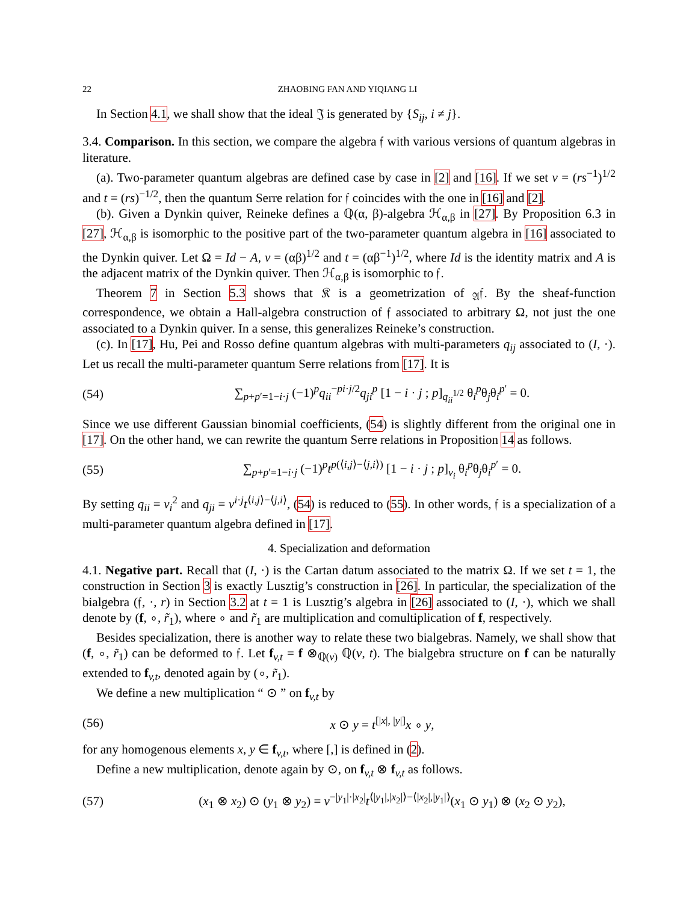22 ZHAOBING FAN AND YIQIANG LI
In Section 4.1, we shall show that the ideal 𝔍 is generated by {S<sub>ij</sub>, i ≠ j}.
3.4. Comparison. In this section, we compare the algebra 𝔣 with various versions of quantum algebras in literature.
(a). Two-parameter quantum algebras are defined case by case in [2] and [16]. If we set v = (rs<sup>−1</sup>)<sup>1/2</sup> and t = (rs)<sup>−1/2</sup>, then the quantum Serre relation for 𝔣 coincides with the one in [16] and [2].
(b). Given a Dynkin quiver, Reineke defines a ℚ(α, β)-algebra ℋ<sub>α,β</sub> in [27]. By Proposition 6.3 in [27], ℋ<sub>α,β</sub> is isomorphic to the positive part of the two-parameter quantum algebra in [16] associated to the Dynkin quiver. Let Ω = Id − A, v = (αβ)<sup>1/2</sup> and t = (αβ<sup>−1</sup>)<sup>1/2</sup>, where Id is the identity matrix and A is the adjacent matrix of the Dynkin quiver. Then ℋ<sub>α,β</sub> is isomorphic to 𝔣.
Theorem 7 in Section 5.3 shows that 𝔎 is a geometrization of <sub>𝔄</sub>𝔣. By the sheaf-function correspondence, we obtain a Hall-algebra construction of 𝔣 associated to arbitrary Ω, not just the one associated to a Dynkin quiver. In a sense, this generalizes Reineke’s construction.
(c). In [17], Hu, Pei and Rosso define quantum algebras with multi-parameters q<sub>ij</sub> associated to (I, ·). Let us recall the multi-parameter quantum Serre relations from [17]. It is
(54) ∑<sub>p+p′=1−i·j</sub> (−1)<sup>p</sup>q<sub>ii</sub><sup>−pi·j/2</sup>q<sub>ji</sub><sup>p</sup> [1 − i · j ; p]<sub>q<sub>ii</sub><sup>1/2</sup></sub> θ<sub>i</sub><sup>p</sup>θ<sub>j</sub>θ<sub>i</sub><sup>p′</sup> = 0.
Since we use different Gaussian binomial coefficients, (54) is slightly different from the original one in [17]. On the other hand, we can rewrite the quantum Serre relations in Proposition 14 as follows.
(55) ∑<sub>p+p′=1−i·j</sub> (−1)<sup>p</sup>t<sup>p(⟨i,j⟩−⟨j,i⟩)</sup> [1 − i · j ; p]<sub>v<sub>i</sub></sub> θ<sub>i</sub><sup>p</sup>θ<sub>j</sub>θ<sub>i</sub><sup>p′</sup> = 0.
By setting q<sub>ii</sub> = v<sub>i</sub><sup>2</sup> and q<sub>ji</sub> = v<sup>i·j</sup>t<sup>⟨i,j⟩−⟨j,i⟩</sup>, (54) is reduced to (55). In other words, 𝔣 is a specialization of a multi-parameter quantum algebra defined in [17].
4. Specialization and deformation
4.1. Negative part. Recall that (I, ·) is the Cartan datum associated to the matrix Ω. If we set t = 1, the construction in Section 3 is exactly Lusztig’s construction in [26]. In particular, the specialization of the bialgebra (𝔣, ·, r) in Section 3.2 at t = 1 is Lusztig’s algebra in [26] associated to (I, ·), which we shall denote by (f, ∘, r̃<sub>1</sub>), where ∘ and r̃<sub>1</sub> are multiplication and comultiplication of f, respectively.
Besides specialization, there is another way to relate these two bialgebras. Namely, we shall show that (f, ∘, r̃<sub>1</sub>) can be deformed to 𝔣. Let f<sub>v,t</sub> = f ⊗<sub>ℚ(v)</sub> ℚ(v, t). The bialgebra structure on f can be naturally extended to f<sub>v,t</sub>, denoted again by (∘, r̃<sub>1</sub>).
We define a new multiplication “ ⊙ ” on f<sub>v,t</sub> by
(56) x ⊙ y = t<sup>[|x|, |y|]</sup>x ∘ y,
for any homogenous elements x, y ∈ f<sub>v,t</sub>, where [,] is defined in (2).
Define a new multiplication, denote again by ⊙, on f<sub>v,t</sub> ⊗ f<sub>v,t</sub> as follows.
(57) (x<sub>1</sub> ⊗ x<sub>2</sub>) ⊙ (y<sub>1</sub> ⊗ y<sub>2</sub>) = v<sup>−|y<sub>1</sub>|·|x<sub>2</sub>|</sup>t<sup>⟨|y<sub>1</sub>|,|x<sub>2</sub>|⟩−⟨|x<sub>2</sub>|,|y<sub>1</sub>|⟩</sup>(x<sub>1</sub> ⊙ y<sub>1</sub>) ⊗ (x<sub>2</sub> ⊙ y<sub>2</sub>),